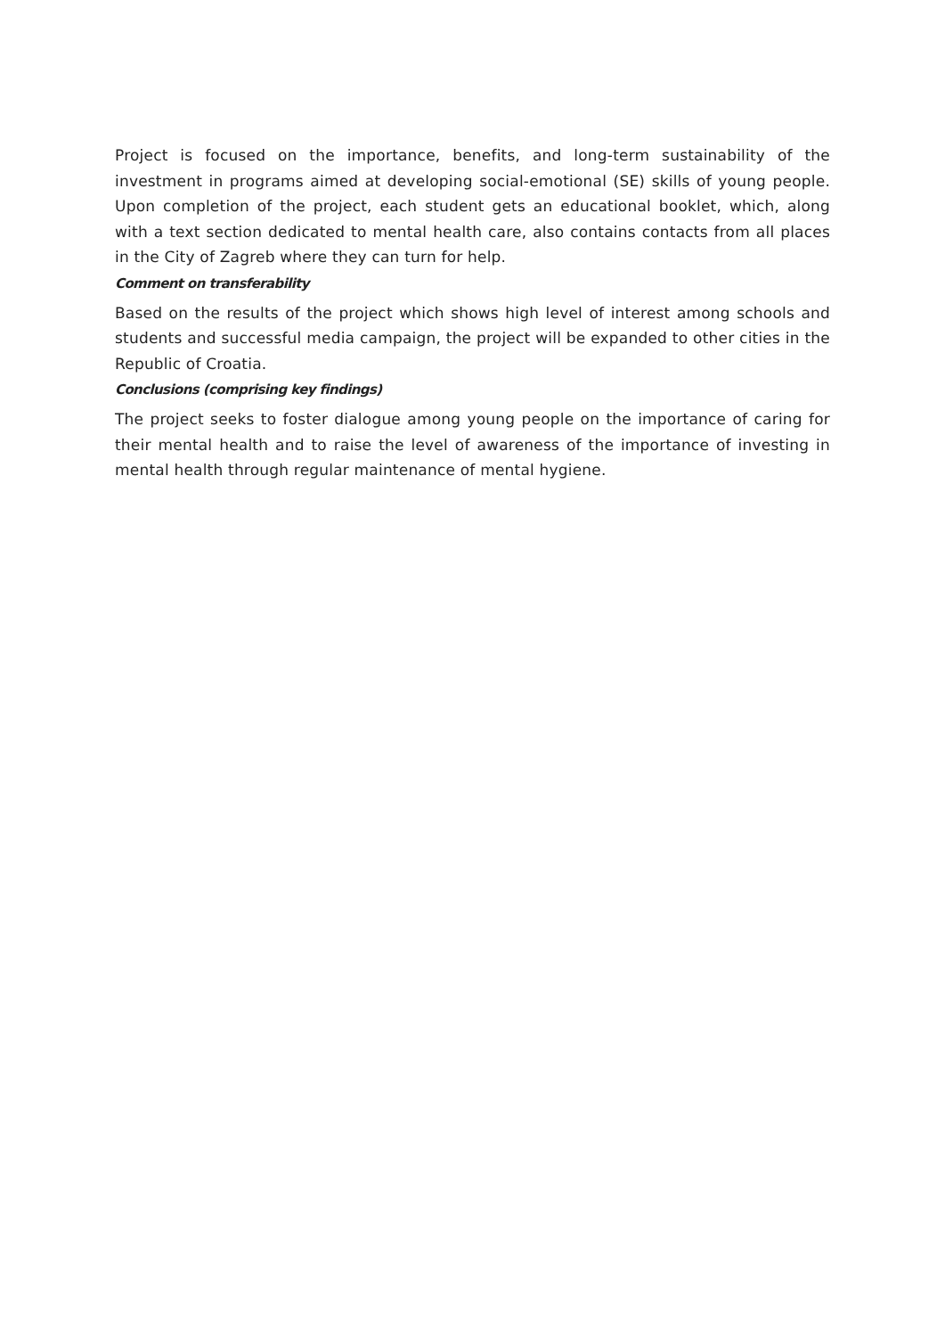Project is focused on the importance, benefits, and long-term sustainability of the investment in programs aimed at developing social-emotional (SE) skills of young people. Upon completion of the project, each student gets an educational booklet, which, along with a text section dedicated to mental health care, also contains contacts from all places in the City of Zagreb where they can turn for help.
Comment on transferability
Based on the results of the project which shows high level of interest among schools and students and successful media campaign, the project will be expanded to other cities in the Republic of Croatia.
Conclusions (comprising key findings)
The project seeks to foster dialogue among young people on the importance of caring for their mental health and to raise the level of awareness of the importance of investing in mental health through regular maintenance of mental hygiene.